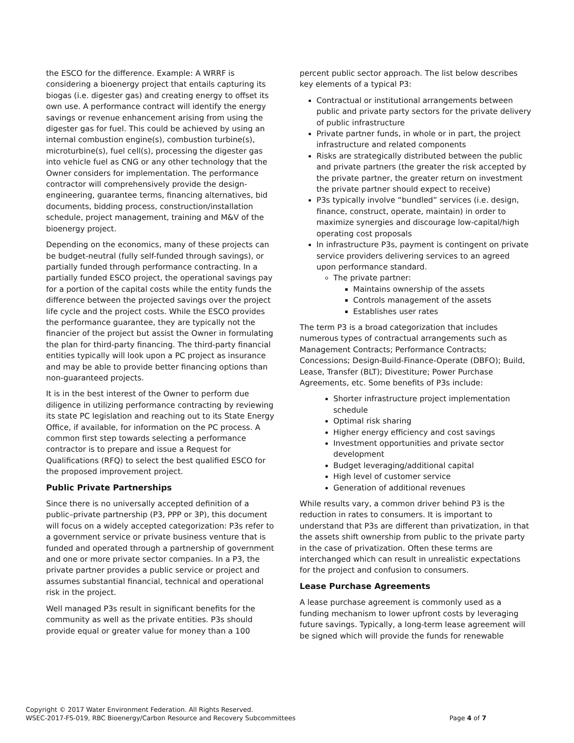the ESCO for the difference. Example: A WRRF is considering a bioenergy project that entails capturing its biogas (i.e. digester gas) and creating energy to offset its own use. A performance contract will identify the energy savings or revenue enhancement arising from using the digester gas for fuel. This could be achieved by using an internal combustion engine(s), combustion turbine(s), microturbine(s), fuel cell(s), processing the digester gas into vehicle fuel as CNG or any other technology that the Owner considers for implementation. The performance contractor will comprehensively provide the design-engineering, guarantee terms, financing alternatives, bid documents, bidding process, construction/installation schedule, project management, training and M&V of the bioenergy project.
Depending on the economics, many of these projects can be budget-neutral (fully self-funded through savings), or partially funded through performance contracting. In a partially funded ESCO project, the operational savings pay for a portion of the capital costs while the entity funds the difference between the projected savings over the project life cycle and the project costs. While the ESCO provides the performance guarantee, they are typically not the financier of the project but assist the Owner in formulating the plan for third-party financing. The third-party financial entities typically will look upon a PC project as insurance and may be able to provide better financing options than non-guaranteed projects.
It is in the best interest of the Owner to perform due diligence in utilizing performance contracting by reviewing its state PC legislation and reaching out to its State Energy Office, if available, for information on the PC process. A common first step towards selecting a performance contractor is to prepare and issue a Request for Qualifications (RFQ) to select the best qualified ESCO for the proposed improvement project.
Public Private Partnerships
Since there is no universally accepted definition of a public–private partnership (P3, PPP or 3P), this document will focus on a widely accepted categorization: P3s refer to a government service or private business venture that is funded and operated through a partnership of government and one or more private sector companies. In a P3, the private partner provides a public service or project and assumes substantial financial, technical and operational risk in the project.
Well managed P3s result in significant benefits for the community as well as the private entities. P3s should provide equal or greater value for money than a 100
percent public sector approach. The list below describes key elements of a typical P3:
Contractual or institutional arrangements between public and private party sectors for the private delivery of public infrastructure
Private partner funds, in whole or in part, the project infrastructure and related components
Risks are strategically distributed between the public and private partners (the greater the risk accepted by the private partner, the greater return on investment the private partner should expect to receive)
P3s typically involve “bundled” services (i.e. design, finance, construct, operate, maintain) in order to maximize synergies and discourage low-capital/high operating cost proposals
In infrastructure P3s, payment is contingent on private service providers delivering services to an agreed upon performance standard.
The private partner:
Maintains ownership of the assets
Controls management of the assets
Establishes user rates
The term P3 is a broad categorization that includes numerous types of contractual arrangements such as Management Contracts; Performance Contracts; Concessions; Design-Build-Finance-Operate (DBFO); Build, Lease, Transfer (BLT); Divestiture; Power Purchase Agreements, etc. Some benefits of P3s include:
Shorter infrastructure project implementation schedule
Optimal risk sharing
Higher energy efficiency and cost savings
Investment opportunities and private sector development
Budget leveraging/additional capital
High level of customer service
Generation of additional revenues
While results vary, a common driver behind P3 is the reduction in rates to consumers. It is important to understand that P3s are different than privatization, in that the assets shift ownership from public to the private party in the case of privatization. Often these terms are interchanged which can result in unrealistic expectations for the project and confusion to consumers.
Lease Purchase Agreements
A lease purchase agreement is commonly used as a funding mechanism to lower upfront costs by leveraging future savings. Typically, a long-term lease agreement will be signed which will provide the funds for renewable
Copyright © 2017 Water Environment Federation. All Rights Reserved.
WSEC-2017-FS-019, RBC Bioenergy/Carbon Resource and Recovery Subcommittees Page 4 of 7